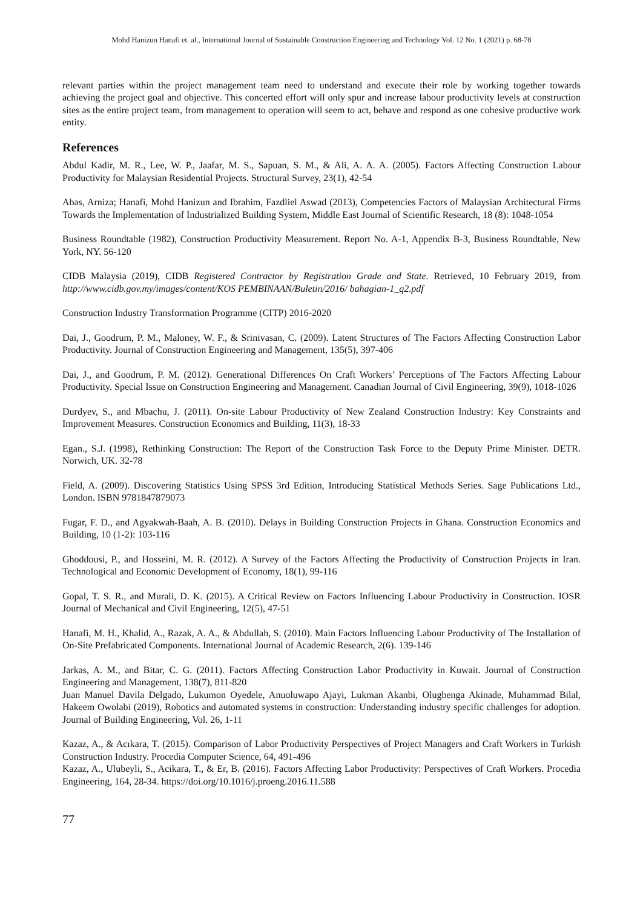Mohd Hanizun Hanafi et. al., International Journal of Sustainable Construction Engineering and Technology Vol. 12 No. 1 (2021) p. 68-78
relevant parties within the project management team need to understand and execute their role by working together towards achieving the project goal and objective. This concerted effort will only spur and increase labour productivity levels at construction sites as the entire project team, from management to operation will seem to act, behave and respond as one cohesive productive work entity.
References
Abdul Kadir, M. R., Lee, W. P., Jaafar, M. S., Sapuan, S. M., & Ali, A. A. A. (2005). Factors Affecting Construction Labour Productivity for Malaysian Residential Projects. Structural Survey, 23(1), 42-54
Abas, Arniza; Hanafi, Mohd Hanizun and Ibrahim, Fazdliel Aswad (2013), Competencies Factors of Malaysian Architectural Firms Towards the Implementation of Industrialized Building System, Middle East Journal of Scientific Research, 18 (8): 1048-1054
Business Roundtable (1982), Construction Productivity Measurement. Report No. A-1, Appendix B-3, Business Roundtable, New York, NY. 56-120
CIDB Malaysia (2019), CIDB Registered Contractor by Registration Grade and State. Retrieved, 10 February 2019, from http://www.cidb.gov.my/images/content/KOS PEMBINAAN/Buletin/2016/ bahagian-1_q2.pdf
Construction Industry Transformation Programme (CITP) 2016-2020
Dai, J., Goodrum, P. M., Maloney, W. F., & Srinivasan, C. (2009). Latent Structures of The Factors Affecting Construction Labor Productivity. Journal of Construction Engineering and Management, 135(5), 397-406
Dai, J., and Goodrum, P. M. (2012). Generational Differences On Craft Workers’ Perceptions of The Factors Affecting Labour Productivity. Special Issue on Construction Engineering and Management. Canadian Journal of Civil Engineering, 39(9), 1018-1026
Durdyev, S., and Mbachu, J. (2011). On-site Labour Productivity of New Zealand Construction Industry: Key Constraints and Improvement Measures. Construction Economics and Building, 11(3), 18-33
Egan., S.J. (1998), Rethinking Construction: The Report of the Construction Task Force to the Deputy Prime Minister. DETR. Norwich, UK. 32-78
Field, A. (2009). Discovering Statistics Using SPSS 3rd Edition, Introducing Statistical Methods Series. Sage Publications Ltd., London. ISBN 9781847879073
Fugar, F. D., and Agyakwah-Baah, A. B. (2010). Delays in Building Construction Projects in Ghana. Construction Economics and Building, 10 (1-2): 103-116
Ghoddousi, P., and Hosseini, M. R. (2012). A Survey of the Factors Affecting the Productivity of Construction Projects in Iran. Technological and Economic Development of Economy, 18(1), 99-116
Gopal, T. S. R., and Murali, D. K. (2015). A Critical Review on Factors Influencing Labour Productivity in Construction. IOSR Journal of Mechanical and Civil Engineering, 12(5), 47-51
Hanafi, M. H., Khalid, A., Razak, A. A., & Abdullah, S. (2010). Main Factors Influencing Labour Productivity of The Installation of On-Site Prefabricated Components. International Journal of Academic Research, 2(6). 139-146
Jarkas, A. M., and Bitar, C. G. (2011). Factors Affecting Construction Labor Productivity in Kuwait. Journal of Construction Engineering and Management, 138(7), 811-820
Juan Manuel Davila Delgado, Lukumon Oyedele, Anuoluwapo Ajayi, Lukman Akanbi, Olugbenga Akinade, Muhammad Bilal, Hakeem Owolabi (2019), Robotics and automated systems in construction: Understanding industry specific challenges for adoption. Journal of Building Engineering, Vol. 26, 1-11
Kazaz, A., & Acıkara, T. (2015). Comparison of Labor Productivity Perspectives of Project Managers and Craft Workers in Turkish Construction Industry. Procedia Computer Science, 64, 491-496
Kazaz, A., Ulubeyli, S., Acikara, T., & Er, B. (2016). Factors Affecting Labor Productivity: Perspectives of Craft Workers. Procedia Engineering, 164, 28-34. https://doi.org/10.1016/j.proeng.2016.11.588
77